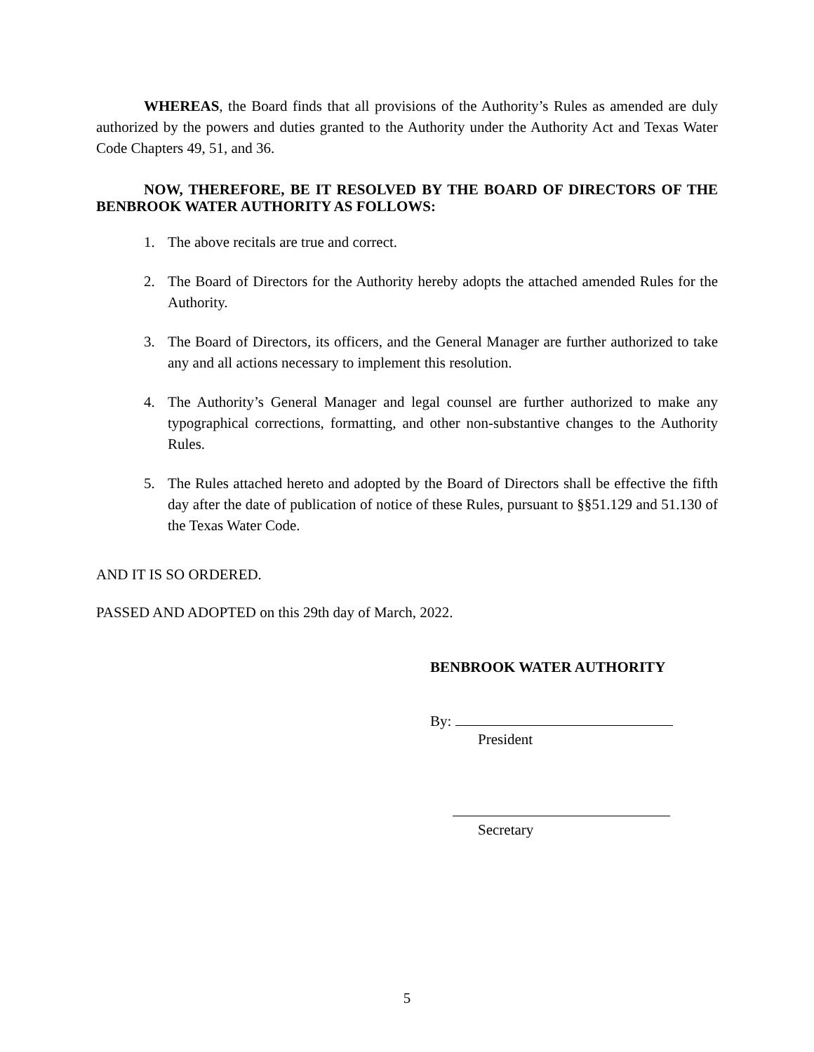WHEREAS, the Board finds that all provisions of the Authority’s Rules as amended are duly authorized by the powers and duties granted to the Authority under the Authority Act and Texas Water Code Chapters 49, 51, and 36.
NOW, THEREFORE, BE IT RESOLVED BY THE BOARD OF DIRECTORS OF THE BENBROOK WATER AUTHORITY AS FOLLOWS:
1. The above recitals are true and correct.
2. The Board of Directors for the Authority hereby adopts the attached amended Rules for the Authority.
3. The Board of Directors, its officers, and the General Manager are further authorized to take any and all actions necessary to implement this resolution.
4. The Authority’s General Manager and legal counsel are further authorized to make any typographical corrections, formatting, and other non-substantive changes to the Authority Rules.
5. The Rules attached hereto and adopted by the Board of Directors shall be effective the fifth day after the date of publication of notice of these Rules, pursuant to §§51.129 and 51.130 of the Texas Water Code.
AND IT IS SO ORDERED.
PASSED AND ADOPTED on this 29th day of March, 2022.
BENBROOK WATER AUTHORITY
By:
President
Secretary
5